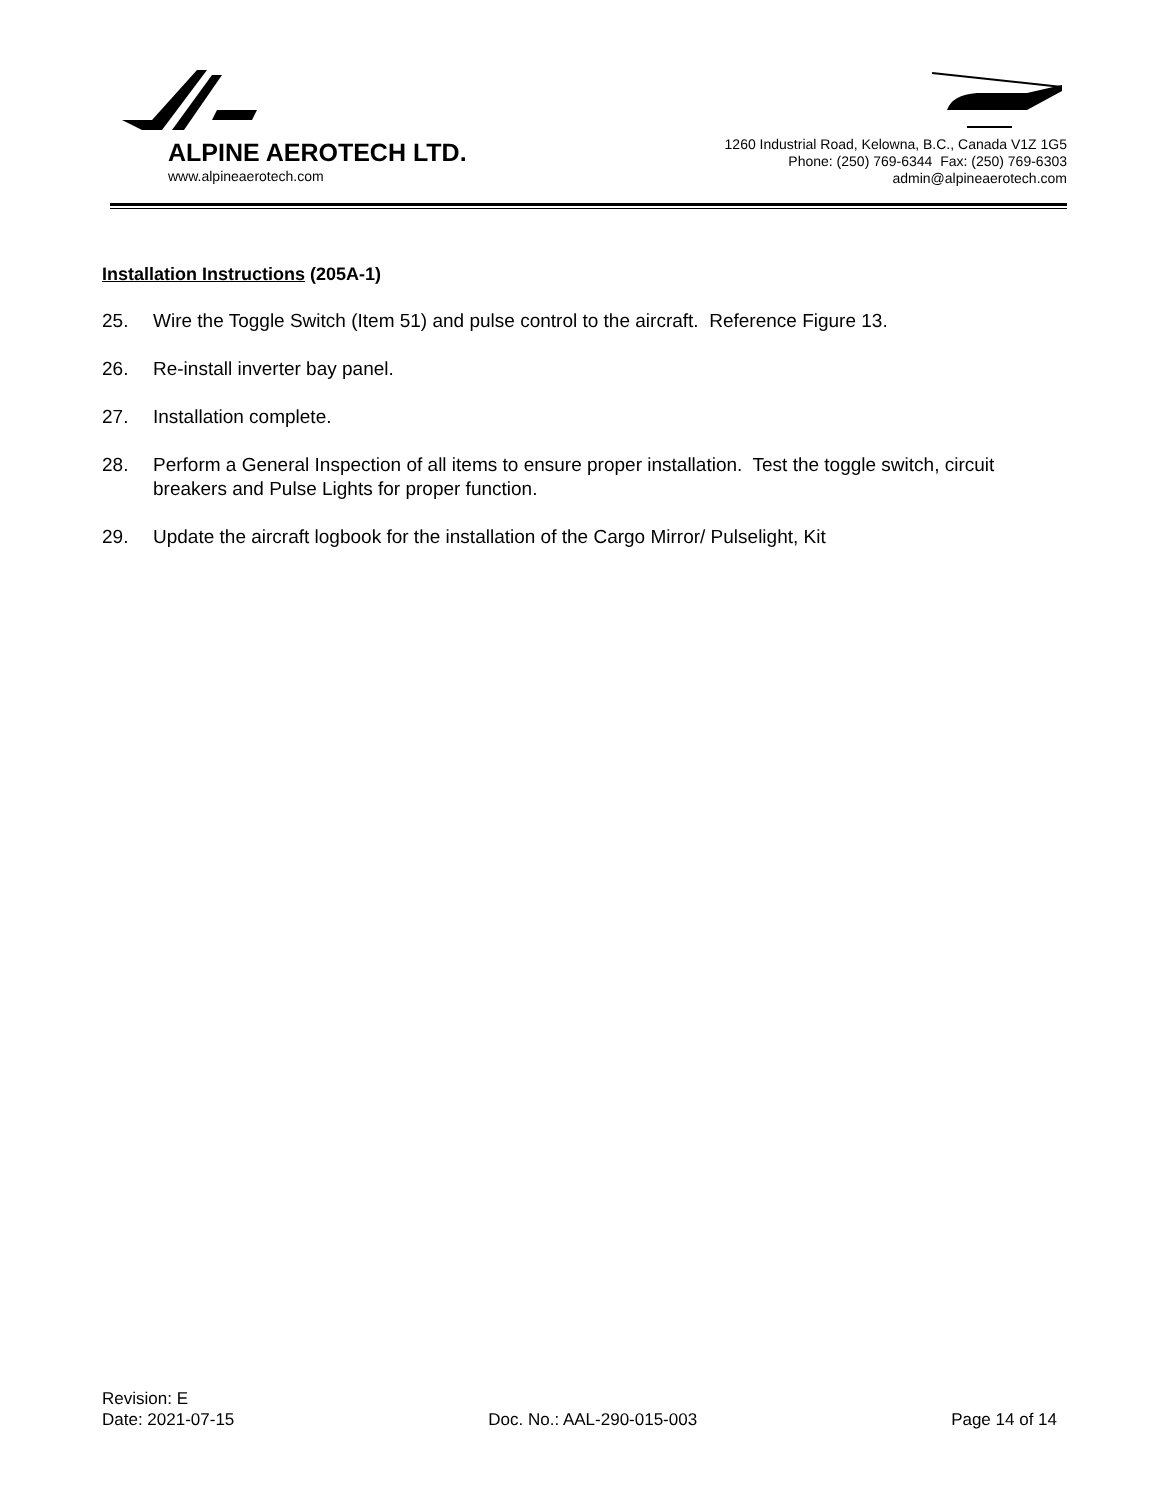ALPINE AEROTECH LTD.
www.alpineaerotech.com
1260 Industrial Road, Kelowna, B.C., Canada V1Z 1G5
Phone: (250) 769-6344 Fax: (250) 769-6303
admin@alpineaerotech.com
Installation Instructions (205A-1)
25. Wire the Toggle Switch (Item 51) and pulse control to the aircraft. Reference Figure 13.
26. Re-install inverter bay panel.
27. Installation complete.
28. Perform a General Inspection of all items to ensure proper installation. Test the toggle switch, circuit breakers and Pulse Lights for proper function.
29. Update the aircraft logbook for the installation of the Cargo Mirror/ Pulselight, Kit
Revision: E
Date: 2021-07-15 Doc. No.: AAL-290-015-003 Page 14 of 14